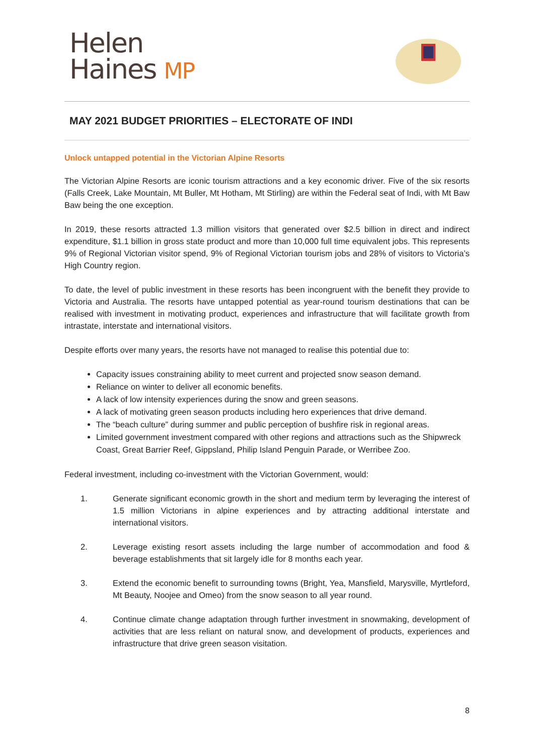Helen
Haines MP
MAY 2021 BUDGET PRIORITIES – ELECTORATE OF INDI
Unlock untapped potential in the Victorian Alpine Resorts
The Victorian Alpine Resorts are iconic tourism attractions and a key economic driver. Five of the six resorts (Falls Creek, Lake Mountain, Mt Buller, Mt Hotham, Mt Stirling) are within the Federal seat of Indi, with Mt Baw Baw being the one exception.
In 2019, these resorts attracted 1.3 million visitors that generated over $2.5 billion in direct and indirect expenditure, $1.1 billion in gross state product and more than 10,000 full time equivalent jobs. This represents 9% of Regional Victorian visitor spend, 9% of Regional Victorian tourism jobs and 28% of visitors to Victoria’s High Country region.
To date, the level of public investment in these resorts has been incongruent with the benefit they provide to Victoria and Australia. The resorts have untapped potential as year-round tourism destinations that can be realised with investment in motivating product, experiences and infrastructure that will facilitate growth from intrastate, interstate and international visitors.
Despite efforts over many years, the resorts have not managed to realise this potential due to:
Capacity issues constraining ability to meet current and projected snow season demand.
Reliance on winter to deliver all economic benefits.
A lack of low intensity experiences during the snow and green seasons.
A lack of motivating green season products including hero experiences that drive demand.
The “beach culture” during summer and public perception of bushfire risk in regional areas.
Limited government investment compared with other regions and attractions such as the Shipwreck Coast, Great Barrier Reef, Gippsland, Philip Island Penguin Parade, or Werribee Zoo.
Federal investment, including co-investment with the Victorian Government, would:
1. Generate significant economic growth in the short and medium term by leveraging the interest of 1.5 million Victorians in alpine experiences and by attracting additional interstate and international visitors.
2. Leverage existing resort assets including the large number of accommodation and food & beverage establishments that sit largely idle for 8 months each year.
3. Extend the economic benefit to surrounding towns (Bright, Yea, Mansfield, Marysville, Myrtleford, Mt Beauty, Noojee and Omeo) from the snow season to all year round.
4. Continue climate change adaptation through further investment in snowmaking, development of activities that are less reliant on natural snow, and development of products, experiences and infrastructure that drive green season visitation.
8